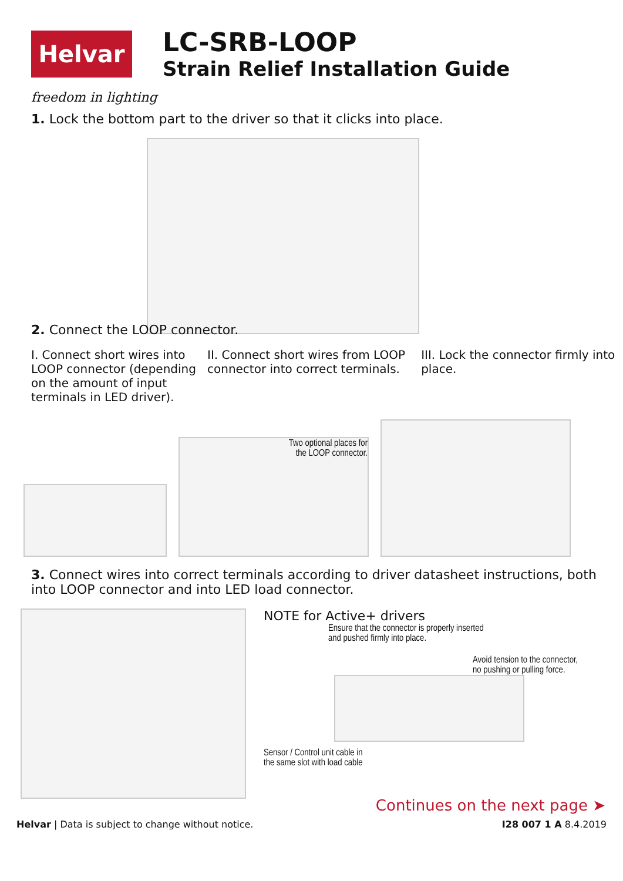Helvar
LC-SRB-LOOP
Strain Relief Installation Guide
freedom in lighting
1. Lock the bottom part to the driver so that it clicks into place.
2. Connect the LOOP connector.
I. Connect short wires into LOOP connector (depending on the amount of input terminals in LED driver).
II. Connect short wires from LOOP connector into correct terminals.
III. Lock the connector firmly into place.
Two optional places for
the LOOP connector.
3. Connect wires into correct terminals according to driver datasheet instructions, both into LOOP connector and into LED load connector.
NOTE for Active+ drivers
Ensure that the connector is properly inserted
and pushed firmly into place.
Avoid tension to the connector,
no pushing or pulling force.
Sensor / Control unit cable in
the same slot with load cable
Continues on the next page ➤
Helvar | Data is subject to change without notice. I28 007 1 A 8.4.2019